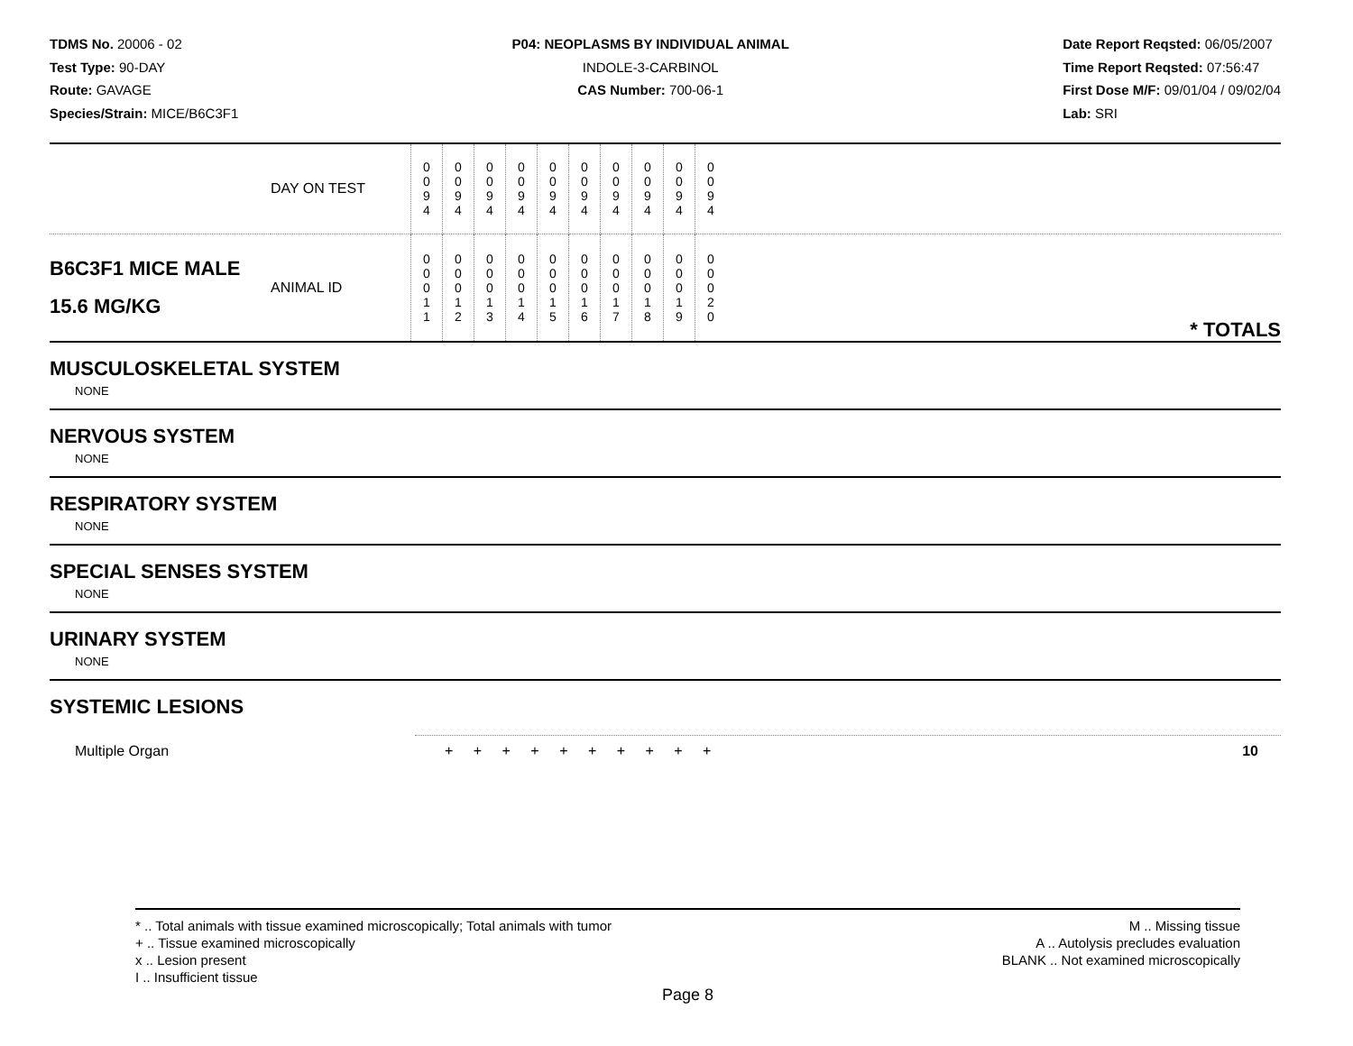TDMS No. 20006 - 02
Test Type: 90-DAY
Route: GAVAGE
Species/Strain: MICE/B6C3F1
P04: NEOPLASMS BY INDIVIDUAL ANIMAL
INDOLE-3-CARBINOL
CAS Number: 700-06-1
Date Report Reqsted: 06/05/2007
Time Report Reqsted: 07:56:47
First Dose M/F: 09/01/04 / 09/02/04
Lab: SRI
| | DAY ON TEST | 0 0 9 4 | 0 0 9 4 | 0 0 9 4 | 0 0 9 4 | 0 0 9 4 | 0 0 9 4 | 0 0 9 4 | 0 0 9 4 | 0 0 9 4 | 0 0 9 4 | |
| B6C3F1 MICE MALE 15.6 MG/KG | ANIMAL ID | 0 0 0 1 1 | 0 0 0 1 2 | 0 0 0 1 3 | 0 0 0 1 4 | 0 0 0 1 5 | 0 0 0 1 6 | 0 0 0 1 7 | 0 0 0 1 8 | 0 0 0 1 9 | 0 0 0 2 0 | * TOTALS |
MUSCULOSKELETAL SYSTEM
NONE
NERVOUS SYSTEM
NONE
RESPIRATORY SYSTEM
NONE
SPECIAL SENSES SYSTEM
NONE
URINARY SYSTEM
NONE
SYSTEMIC LESIONS
Multiple Organ + + + + + + + + + + 10
* .. Total animals with tissue examined microscopically; Total animals with tumor
+ .. Tissue examined microscopically
x .. Lesion present
I .. Insufficient tissue
M .. Missing tissue
A .. Autolysis precludes evaluation
BLANK .. Not examined microscopically
Page 8